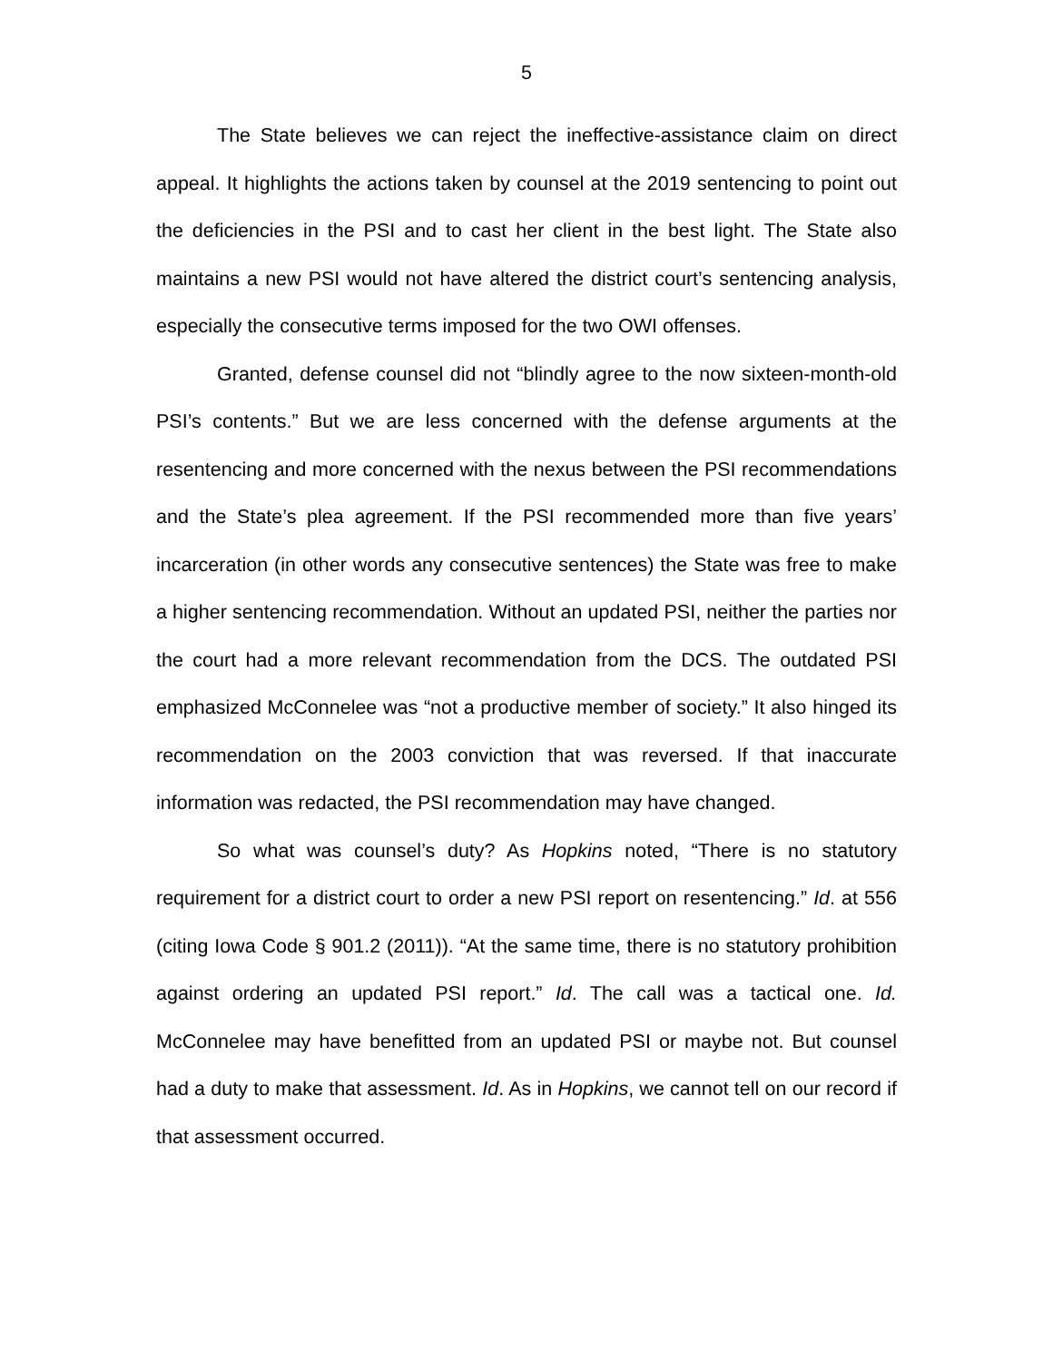5
The State believes we can reject the ineffective-assistance claim on direct appeal. It highlights the actions taken by counsel at the 2019 sentencing to point out the deficiencies in the PSI and to cast her client in the best light. The State also maintains a new PSI would not have altered the district court’s sentencing analysis, especially the consecutive terms imposed for the two OWI offenses.
Granted, defense counsel did not “blindly agree to the now sixteen-month-old PSI’s contents.” But we are less concerned with the defense arguments at the resentencing and more concerned with the nexus between the PSI recommendations and the State’s plea agreement. If the PSI recommended more than five years’ incarceration (in other words any consecutive sentences) the State was free to make a higher sentencing recommendation. Without an updated PSI, neither the parties nor the court had a more relevant recommendation from the DCS. The outdated PSI emphasized McConnelee was “not a productive member of society.” It also hinged its recommendation on the 2003 conviction that was reversed. If that inaccurate information was redacted, the PSI recommendation may have changed.
So what was counsel’s duty? As Hopkins noted, “There is no statutory requirement for a district court to order a new PSI report on resentencing.” Id. at 556 (citing Iowa Code § 901.2 (2011)). “At the same time, there is no statutory prohibition against ordering an updated PSI report.” Id. The call was a tactical one. Id. McConnelee may have benefitted from an updated PSI or maybe not. But counsel had a duty to make that assessment. Id. As in Hopkins, we cannot tell on our record if that assessment occurred.